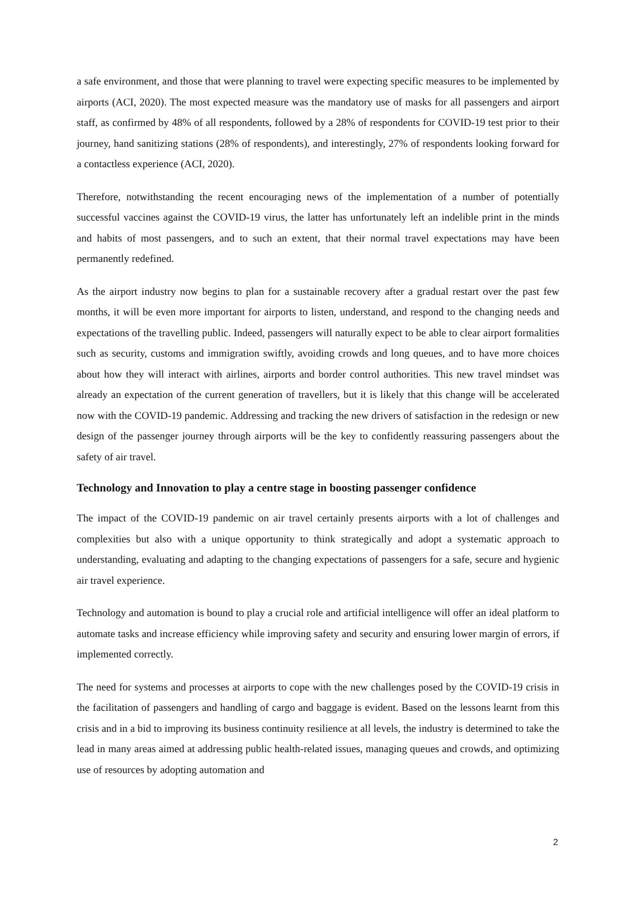a safe environment, and those that were planning to travel were expecting specific measures to be implemented by airports (ACI, 2020). The most expected measure was the mandatory use of masks for all passengers and airport staff, as confirmed by 48% of all respondents, followed by a 28% of respondents for COVID-19 test prior to their journey, hand sanitizing stations (28% of respondents), and interestingly, 27% of respondents looking forward for a contactless experience (ACI, 2020).
Therefore, notwithstanding the recent encouraging news of the implementation of a number of potentially successful vaccines against the COVID-19 virus, the latter has unfortunately left an indelible print in the minds and habits of most passengers, and to such an extent, that their normal travel expectations may have been permanently redefined.
As the airport industry now begins to plan for a sustainable recovery after a gradual restart over the past few months, it will be even more important for airports to listen, understand, and respond to the changing needs and expectations of the travelling public. Indeed, passengers will naturally expect to be able to clear airport formalities such as security, customs and immigration swiftly, avoiding crowds and long queues, and to have more choices about how they will interact with airlines, airports and border control authorities. This new travel mindset was already an expectation of the current generation of travellers, but it is likely that this change will be accelerated now with the COVID-19 pandemic. Addressing and tracking the new drivers of satisfaction in the redesign or new design of the passenger journey through airports will be the key to confidently reassuring passengers about the safety of air travel.
Technology and Innovation to play a centre stage in boosting passenger confidence
The impact of the COVID-19 pandemic on air travel certainly presents airports with a lot of challenges and complexities but also with a unique opportunity to think strategically and adopt a systematic approach to understanding, evaluating and adapting to the changing expectations of passengers for a safe, secure and hygienic air travel experience.
Technology and automation is bound to play a crucial role and artificial intelligence will offer an ideal platform to automate tasks and increase efficiency while improving safety and security and ensuring lower margin of errors, if implemented correctly.
The need for systems and processes at airports to cope with the new challenges posed by the COVID-19 crisis in the facilitation of passengers and handling of cargo and baggage is evident. Based on the lessons learnt from this crisis and in a bid to improving its business continuity resilience at all levels, the industry is determined to take the lead in many areas aimed at addressing public health-related issues, managing queues and crowds, and optimizing use of resources by adopting automation and
2